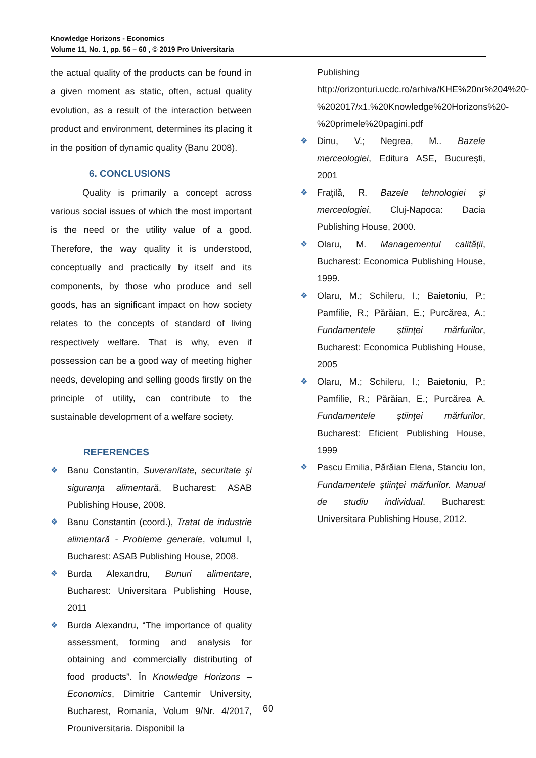Knowledge Horizons - Economics
Volume 11, No. 1, pp. 56 – 60 , © 2019 Pro Universitaria
the actual quality of the products can be found in a given moment as static, often, actual quality evolution, as a result of the interaction between product and environment, determines its placing it in the position of dynamic quality (Banu 2008).
6. CONCLUSIONS
    Quality is primarily a concept across various social issues of which the most important is the need or the utility value of a good. Therefore, the way quality it is understood, conceptually and practically by itself and its components, by those who produce and sell goods, has an significant impact on how society relates to the concepts of standard of living respectively welfare. That is why, even if possession can be a good way of meeting higher needs, developing and selling goods firstly on the principle of utility, can contribute to the sustainable development of a welfare society.
REFERENCES
❖ Banu Constantin, Suveranitate, securitate şi siguranţa alimentară, Bucharest: ASAB Publishing House, 2008.
❖ Banu Constantin (coord.), Tratat de industrie alimentară - Probleme generale, volumul I, Bucharest: ASAB Publishing House, 2008.
❖ Burda Alexandru, Bunuri alimentare, Bucharest: Universitara Publishing House, 2011
❖ Burda Alexandru, “The importance of quality assessment, forming and analysis for obtaining and commercially distributing of food products”. În Knowledge Horizons – Economics, Dimitrie Cantemir University, Bucharest, Romania, Volum 9/Nr. 4/2017, Prouniversitaria. Disponibil la
Publishing
http://orizonturi.ucdc.ro/arhiva/KHE%20nr%204%20-%202017/x1.%20Knowledge%20Horizons%20-%20primele%20pagini.pdf
❖ Dinu, V.; Negrea, M.. Bazele merceologiei, Editura ASE, Bucureşti, 2001
❖ Fraţilă, R. Bazele tehnologiei şi merceologiei, Cluj-Napoca: Dacia Publishing House, 2000.
❖ Olaru, M. Managementul calităţii, Bucharest: Economica Publishing House, 1999.
❖ Olaru, M.; Schileru, I.; Baietoniu, P.; Pamfilie, R.; Părăian, E.; Purcărea, A.; Fundamentele ştiinţei mărfurilor, Bucharest: Economica Publishing House, 2005
❖ Olaru, M.; Schileru, I.; Baietoniu, P.; Pamfilie, R.; Părăian, E.; Purcărea A. Fundamentele ştiinţei mărfurilor, Bucharest: Eficient Publishing House, 1999
❖ Pascu Emilia, Părăian Elena, Stanciu Ion, Fundamentele ştiinţei mărfurilor. Manual de studiu individual. Bucharest: Universitara Publishing House, 2012.
60